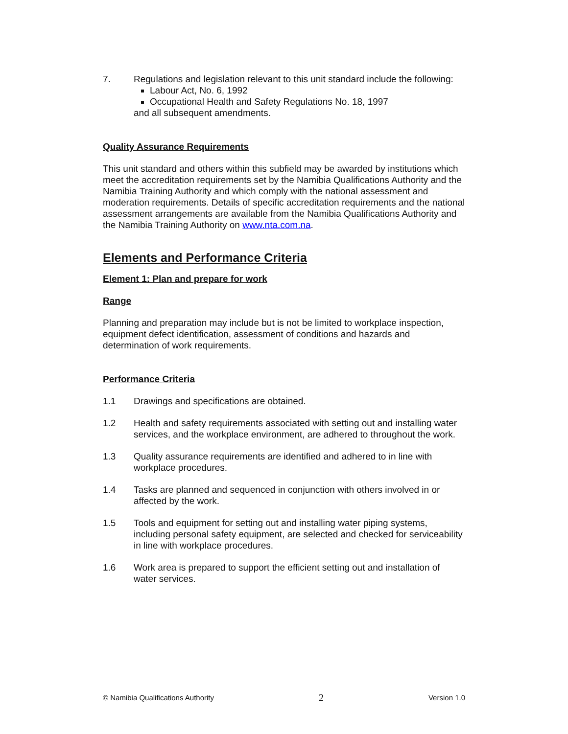7. Regulations and legislation relevant to this unit standard include the following:
Labour Act, No. 6, 1992
Occupational Health and Safety Regulations No. 18, 1997
and all subsequent amendments.
Quality Assurance Requirements
This unit standard and others within this subfield may be awarded by institutions which meet the accreditation requirements set by the Namibia Qualifications Authority and the Namibia Training Authority and which comply with the national assessment and moderation requirements. Details of specific accreditation requirements and the national assessment arrangements are available from the Namibia Qualifications Authority and the Namibia Training Authority on www.nta.com.na.
Elements and Performance Criteria
Element 1: Plan and prepare for work
Range
Planning and preparation may include but is not be limited to workplace inspection, equipment defect identification, assessment of conditions and hazards and determination of work requirements.
Performance Criteria
1.1 Drawings and specifications are obtained.
1.2 Health and safety requirements associated with setting out and installing water services, and the workplace environment, are adhered to throughout the work.
1.3 Quality assurance requirements are identified and adhered to in line with workplace procedures.
1.4 Tasks are planned and sequenced in conjunction with others involved in or affected by the work.
1.5 Tools and equipment for setting out and installing water piping systems, including personal safety equipment, are selected and checked for serviceability in line with workplace procedures.
1.6 Work area is prepared to support the efficient setting out and installation of water services.
© Namibia Qualifications Authority 2 Version 1.0